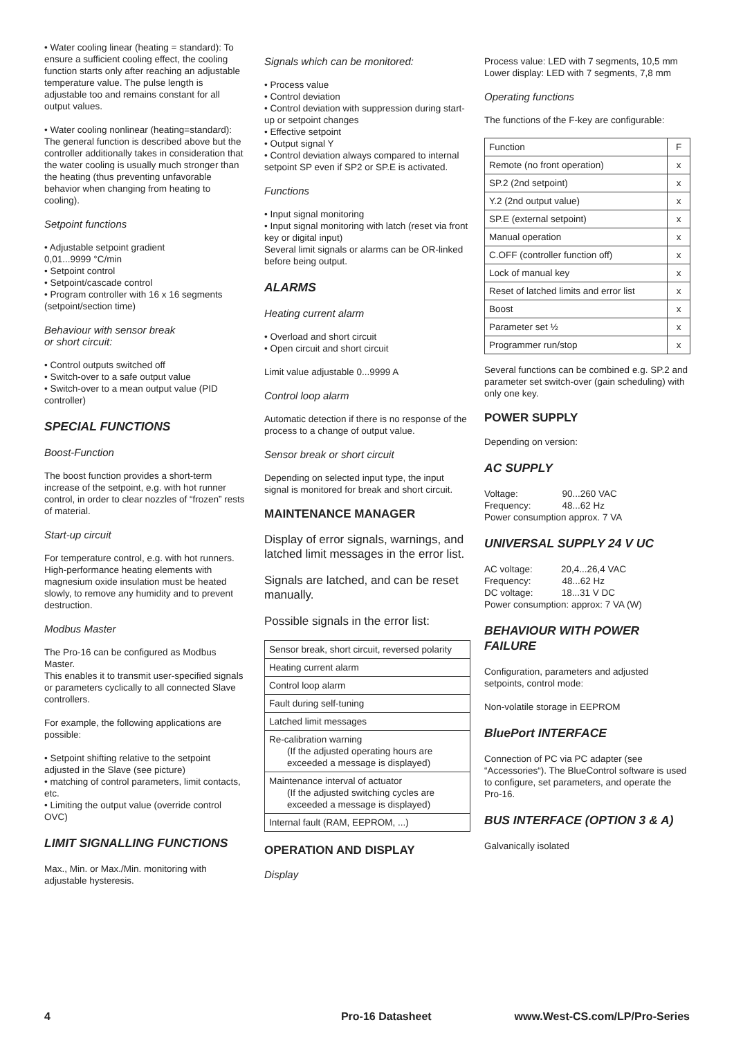• Water cooling linear (heating = standard): To ensure a sufficient cooling effect, the cooling function starts only after reaching an adjustable temperature value. The pulse length is adjustable too and remains constant for all output values.
• Water cooling nonlinear (heating=standard): The general function is described above but the controller additionally takes in consideration that the water cooling is usually much stronger than the heating (thus preventing unfavorable behavior when changing from heating to cooling).
Setpoint functions
• Adjustable setpoint gradient
0,01...9999 °C/min
• Setpoint control
• Setpoint/cascade control
• Program controller with 16 x 16 segments (setpoint/section time)
Behaviour with sensor break
or short circuit:
• Control outputs switched off
• Switch-over to a safe output value
• Switch-over to a mean output value (PID controller)
SPECIAL FUNCTIONS
Boost-Function
The boost function provides a short-term increase of the setpoint, e.g. with hot runner control, in order to clear nozzles of “frozen” rests of material.
Start-up circuit
For temperature control, e.g. with hot runners.
High-performance heating elements with magnesium oxide insulation must be heated slowly, to remove any humidity and to prevent destruction.
Modbus Master
The Pro-16 can be configured as Modbus Master.
This enables it to transmit user-specified signals or parameters cyclically to all connected Slave controllers.
For example, the following applications are possible:
• Setpoint shifting relative to the setpoint adjusted in the Slave (see picture)
• matching of control parameters, limit contacts, etc.
• Limiting the output value (override control OVC)
LIMIT SIGNALLING FUNCTIONS
Max., Min. or Max./Min. monitoring with adjustable hysteresis.
Signals which can be monitored:
• Process value
• Control deviation
• Control deviation with suppression during start-up or setpoint changes
• Effective setpoint
• Output signal Y
• Control deviation always compared to internal setpoint SP even if SP2 or SP.E is activated.
Functions
• Input signal monitoring
• Input signal monitoring with latch (reset via front key or digital input)
Several limit signals or alarms can be OR-linked before being output.
ALARMS
Heating current alarm
• Overload and short circuit
• Open circuit and short circuit
Limit value adjustable 0...9999 A
Control loop alarm
Automatic detection if there is no response of the process to a change of output value.
Sensor break or short circuit
Depending on selected input type, the input signal is monitored for break and short circuit.
MAINTENANCE MANAGER
Display of error signals, warnings, and latched limit messages in the error list.
Signals are latched, and can be reset manually.
Possible signals in the error list:
| Sensor break, short circuit, reversed polarity |
| Heating current alarm |
| Control loop alarm |
| Fault during self-tuning |
| Latched limit messages |
| Re-calibration warning (If the adjusted operating hours are exceeded a message is displayed) |
| Maintenance interval of actuator (If the adjusted switching cycles are exceeded a message is displayed) |
| Internal fault (RAM, EEPROM, ...) |
OPERATION AND DISPLAY
Display
Process value: LED with 7 segments, 10,5 mm
Lower display: LED with 7 segments, 7,8 mm
Operating functions
The functions of the F-key are configurable:
| Function | F |
| Remote (no front operation) | x |
| SP.2 (2nd setpoint) | x |
| Y.2 (2nd output value) | x |
| SP.E (external setpoint) | x |
| Manual operation | x |
| C.OFF (controller function off) | x |
| Lock of manual key | x |
| Reset of latched limits and error list | x |
| Boost | x |
| Parameter set ½ | x |
| Programmer run/stop | x |
Several functions can be combined e.g. SP.2 and parameter set switch-over (gain scheduling) with only one key.
POWER SUPPLY
Depending on version:
AC SUPPLY
Voltage: 90...260 VAC
Frequency: 48...62 Hz
Power consumption approx. 7 VA
UNIVERSAL SUPPLY 24 V UC
AC voltage: 20,4...26,4 VAC
Frequency: 48...62 Hz
DC voltage: 18...31 V DC
Power consumption: approx: 7 VA (W)
BEHAVIOUR WITH POWER FAILURE
Configuration, parameters and adjusted setpoints, control mode:
Non-volatile storage in EEPROM
BluePort INTERFACE
Connection of PC via PC adapter (see “Accessories“). The BlueControl software is used to configure, set parameters, and operate the Pro-16.
BUS INTERFACE (OPTION 3 & A)
Galvanically isolated
4 Pro-16 Datasheet www.West-CS.com/LP/Pro-Series